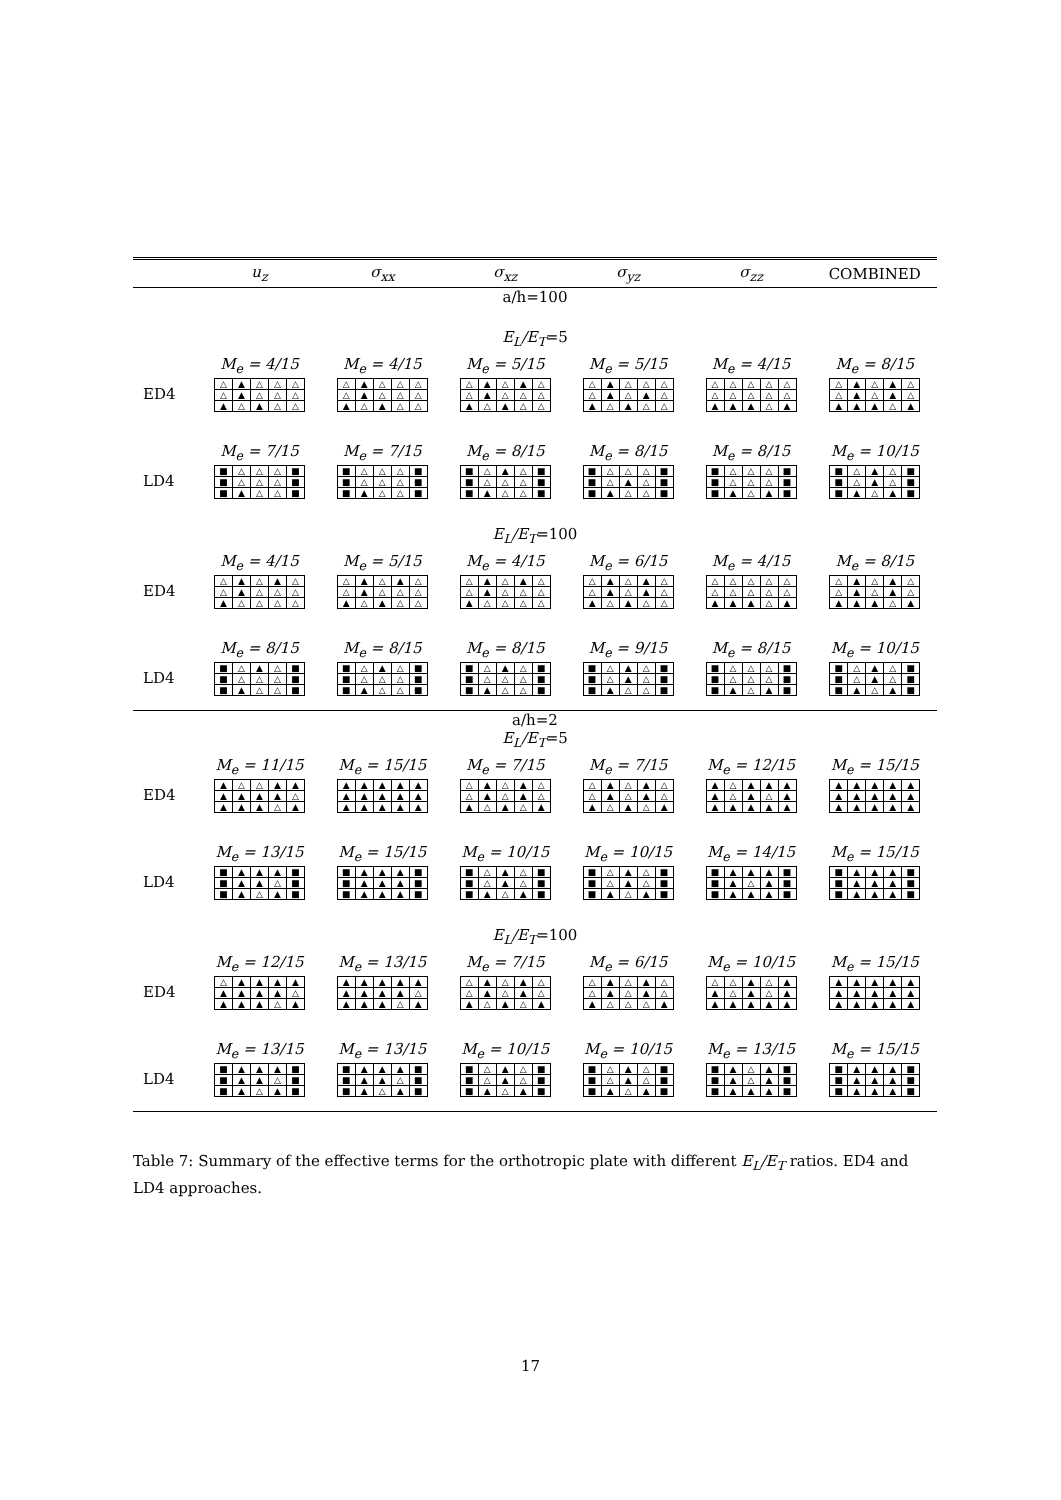| | u<sub>z</sub> | σ<sub>xx</sub> | σ<sub>xz</sub> | σ<sub>yz</sub> | σ<sub>zz</sub> | COMBINED |
| --- | --- | --- | --- | --- | --- | --- |
| a/h=100 | | | | | | |
| E<sub>L</sub>/E<sub>T</sub> =5 | | | | | | |
| | M<sub>e</sub> = 4/15 | M<sub>e</sub> = 4/15 | M<sub>e</sub> = 5/15 | M<sub>e</sub> = 5/15 | M<sub>e</sub> = 4/15 | M<sub>e</sub> = 8/15 |
| ED4 | / △ / ▲ / △ / △ / △ / / △ / ▲ / △ / △ / △ / / ▲ / △ / ▲ / △ / △ / | / △ / ▲ / △ / △ / △ / / △ / ▲ / △ / △ / △ / / ▲ / △ / ▲ / △ / △ / | / △ / ▲ / △ / ▲ / △ / / △ / ▲ / △ / △ / △ / / ▲ / △ / ▲ / △ / △ / | / △ / ▲ / △ / △ / △ / / △ / ▲ / △ / ▲ / △ / / ▲ / △ / ▲ / △ / △ / | / △ / △ / △ / △ / △ / / △ / △ / △ / △ / △ / / ▲ / ▲ / ▲ / △ / ▲ / | / △ / ▲ / △ / ▲ / △ / / △ / ▲ / △ / ▲ / △ / / ▲ / ▲ / ▲ / △ / ▲ / |
| | M<sub>e</sub> = 7/15 | M<sub>e</sub> = 7/15 | M<sub>e</sub> = 8/15 | M<sub>e</sub> = 8/15 | M<sub>e</sub> = 8/15 | M<sub>e</sub> = 10/15 |
| LD4 | / ■ / △ / △ / △ / ■ / / ■ / △ / △ / △ / ■ / / ■ / ▲ / △ / △ / ■ / | / ■ / △ / △ / △ / ■ / / ■ / △ / △ / △ / ■ / / ■ / ▲ / △ / △ / ■ / | / ■ / △ / ▲ / △ / ■ / / ■ / △ / △ / △ / ■ / / ■ / ▲ / △ / △ / ■ / | / ■ / △ / △ / △ / ■ / / ■ / △ / ▲ / △ / ■ / / ■ / ▲ / △ / △ / ■ / | / ■ / △ / △ / △ / ■ / / ■ / △ / △ / △ / ■ / / ■ / ▲ / △ / ▲ / ■ / | / ■ / △ / ▲ / △ / ■ / / ■ / △ / ▲ / △ / ■ / / ■ / ▲ / △ / ▲ / ■ / |
| E<sub>L</sub>/E<sub>T</sub> =100 | | | | | | |
| | M<sub>e</sub> = 4/15 | M<sub>e</sub> = 5/15 | M<sub>e</sub> = 4/15 | M<sub>e</sub> = 6/15 | M<sub>e</sub> = 4/15 | M<sub>e</sub> = 8/15 |
| ED4 | / △ / ▲ / △ / ▲ / △ / / △ / ▲ / △ / △ / △ / / ▲ / △ / △ / △ / △ / | / △ / ▲ / △ / ▲ / △ / / △ / ▲ / △ / △ / △ / / ▲ / △ / ▲ / △ / △ / | / △ / ▲ / △ / ▲ / △ / / △ / ▲ / △ / △ / △ / / ▲ / △ / △ / △ / △ / | / △ / ▲ / △ / ▲ / △ / / △ / ▲ / △ / ▲ / △ / / ▲ / △ / ▲ / △ / △ / | / △ / △ / △ / △ / △ / / △ / △ / △ / △ / △ / / ▲ / ▲ / ▲ / △ / ▲ / | / △ / ▲ / △ / ▲ / △ / / △ / ▲ / △ / ▲ / △ / / ▲ / ▲ / ▲ / △ / ▲ / |
| | M<sub>e</sub> = 8/15 | M<sub>e</sub> = 8/15 | M<sub>e</sub> = 8/15 | M<sub>e</sub> = 9/15 | M<sub>e</sub> = 8/15 | M<sub>e</sub> = 10/15 |
| LD4 | / ■ / △ / ▲ / △ / ■ / / ■ / △ / △ / △ / ■ / / ■ / ▲ / △ / △ / ■ / | / ■ / △ / ▲ / △ / ■ / / ■ / △ / △ / △ / ■ / / ■ / ▲ / △ / △ / ■ / | / ■ / △ / ▲ / △ / ■ / / ■ / △ / △ / △ / ■ / / ■ / ▲ / △ / △ / ■ / | / ■ / △ / ▲ / △ / ■ / / ■ / △ / ▲ / △ / ■ / / ■ / ▲ / △ / △ / ■ / | / ■ / △ / △ / △ / ■ / / ■ / △ / △ / △ / ■ / / ■ / ▲ / △ / ▲ / ■ / | / ■ / △ / ▲ / △ / ■ / / ■ / △ / ▲ / △ / ■ / / ■ / ▲ / △ / ▲ / ■ / |
| a/h=2 | | | | | | |
| E<sub>L</sub>/E<sub>T</sub> =5 | | | | | | |
| | M<sub>e</sub> = 11/15 | M<sub>e</sub> = 15/15 | M<sub>e</sub> = 7/15 | M<sub>e</sub> = 7/15 | M<sub>e</sub> = 12/15 | M<sub>e</sub> = 15/15 |
| ED4 | / ▲ / △ / △ / ▲ / ▲ / / ▲ / ▲ / ▲ / ▲ / △ / / ▲ / ▲ / ▲ / △ / ▲ / | / ▲ / ▲ / ▲ / ▲ / ▲ / / ▲ / ▲ / ▲ / ▲ / ▲ / / ▲ / ▲ / ▲ / ▲ / ▲ / | / △ / ▲ / △ / ▲ / △ / / △ / ▲ / △ / ▲ / △ / / ▲ / △ / ▲ / △ / ▲ / | / △ / ▲ / △ / ▲ / △ / / △ / ▲ / △ / ▲ / △ / / ▲ / △ / ▲ / △ / ▲ / | / ▲ / △ / ▲ / ▲ / ▲ / / ▲ / △ / ▲ / △ / ▲ / / ▲ / ▲ / ▲ / ▲ / ▲ / | / ▲ / ▲ / ▲ / ▲ / ▲ / / ▲ / ▲ / ▲ / ▲ / ▲ / / ▲ / ▲ / ▲ / ▲ / ▲ / |
| | M<sub>e</sub> = 13/15 | M<sub>e</sub> = 15/15 | M<sub>e</sub> = 10/15 | M<sub>e</sub> = 10/15 | M<sub>e</sub> = 14/15 | M<sub>e</sub> = 15/15 |
| LD4 | / ■ / ▲ / ▲ / ▲ / ■ / / ■ / ▲ / ▲ / △ / ■ / / ■ / ▲ / △ / ▲ / ■ / | / ■ / ▲ / ▲ / ▲ / ■ / / ■ / ▲ / ▲ / ▲ / ■ / / ■ / ▲ / ▲ / ▲ / ■ / | / ■ / △ / ▲ / △ / ■ / / ■ / △ / ▲ / △ / ■ / / ■ / ▲ / △ / ▲ / ■ / | / ■ / △ / ▲ / △ / ■ / / ■ / △ / ▲ / △ / ■ / / ■ / ▲ / △ / ▲ / ■ / | / ■ / ▲ / ▲ / ▲ / ■ / / ■ / ▲ / △ / ▲ / ■ / / ■ / ▲ / ▲ / ▲ / ■ / | / ■ / ▲ / ▲ / ▲ / ■ / / ■ / ▲ / ▲ / ▲ / ■ / / ■ / ▲ / ▲ / ▲ / ■ / |
| E<sub>L</sub>/E<sub>T</sub> =100 | | | | | | |
| | M<sub>e</sub> = 12/15 | M<sub>e</sub> = 13/15 | M<sub>e</sub> = 7/15 | M<sub>e</sub> = 6/15 | M<sub>e</sub> = 10/15 | M<sub>e</sub> = 15/15 |
| ED4 | / △ / ▲ / ▲ / ▲ / ▲ / / ▲ / ▲ / ▲ / ▲ / △ / / ▲ / ▲ / ▲ / △ / ▲ / | / ▲ / ▲ / ▲ / ▲ / ▲ / / ▲ / ▲ / ▲ / ▲ / △ / / ▲ / ▲ / ▲ / △ / ▲ / | / △ / ▲ / △ / ▲ / △ / / △ / ▲ / △ / ▲ / △ / / ▲ / △ / ▲ / △ / ▲ / | / △ / ▲ / △ / ▲ / △ / / △ / ▲ / △ / ▲ / △ / / ▲ / △ / △ / △ / ▲ / | / △ / △ / ▲ / △ / ▲ / / ▲ / △ / ▲ / △ / ▲ / / ▲ / ▲ / ▲ / ▲ / ▲ / | / ▲ / ▲ / ▲ / ▲ / ▲ / / ▲ / ▲ / ▲ / ▲ / ▲ / / ▲ / ▲ / ▲ / ▲ / ▲ / |
| | M<sub>e</sub> = 13/15 | M<sub>e</sub> = 13/15 | M<sub>e</sub> = 10/15 | M<sub>e</sub> = 10/15 | M<sub>e</sub> = 13/15 | M<sub>e</sub> = 15/15 |
| LD4 | / ■ / ▲ / ▲ / ▲ / ■ / / ■ / ▲ / ▲ / △ / ■ / / ■ / ▲ / △ / ▲ / ■ / | / ■ / ▲ / ▲ / ▲ / ■ / / ■ / ▲ / ▲ / △ / ■ / / ■ / ▲ / △ / ▲ / ■ / | / ■ / △ / ▲ / △ / ■ / / ■ / △ / ▲ / △ / ■ / / ■ / ▲ / △ / ▲ / ■ / | / ■ / △ / ▲ / △ / ■ / / ■ / △ / ▲ / △ / ■ / / ■ / ▲ / △ / ▲ / ■ / | / ■ / ▲ / △ / ▲ / ■ / / ■ / ▲ / △ / ▲ / ■ / / ■ / ▲ / ▲ / ▲ / ■ / | / ■ / ▲ / ▲ / ▲ / ■ / / ■ / ▲ / ▲ / ▲ / ■ / / ■ / ▲ / ▲ / ▲ / ■ / |
Table 7: Summary of the effective terms for the orthotropic plate with different E<sub>L</sub>/E<sub>T</sub> ratios. ED4 and LD4 approaches.
17